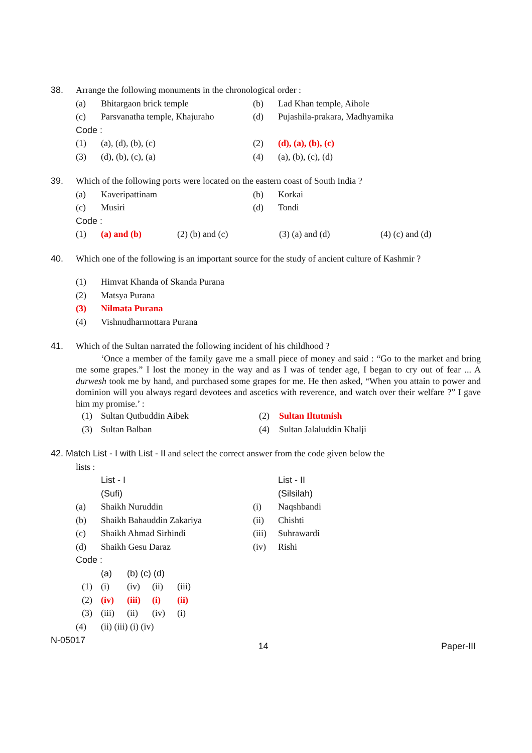38. Arrange the following monuments in the chronological order :
(a) Bhitargaon brick temple (b) Lad Khan temple, Aihole
(c) Parsvanatha temple, Khajuraho (d) Pujashila-prakara, Madhyamika
Code :
(1) (a), (d), (b), (c) (2) (d), (a), (b), (c)
(3) (d), (b), (c), (a) (4) (a), (b), (c), (d)
39. Which of the following ports were located on the eastern coast of South India ?
(a) Kaveripattinam (b) Korkai
(c) Musiri (d) Tondi
Code :
(1) (a) and (b) (2) (b) and (c) (3) (a) and (d) (4) (c) and (d)
40. Which one of the following is an important source for the study of ancient culture of Kashmir ?
(1) Himvat Khanda of Skanda Purana
(2) Matsya Purana
(3) Nilmata Purana
(4) Vishnudharmottara Purana
41. Which of the Sultan narrated the following incident of his childhood ?
‘Once a member of the family gave me a small piece of money and said : “Go to the market and bring me some grapes.” I lost the money in the way and as I was of tender age, I began to cry out of fear ... A durwesh took me by hand, and purchased some grapes for me. He then asked, “When you attain to power and dominion will you always regard devotees and ascetics with reverence, and watch over their welfare ?” I gave him my promise.’ :
(1) Sultan Qutbuddin Aibek (2) Sultan Iltutmish
(3) Sultan Balban (4) Sultan Jalaluddin Khalji
42. Match List - I with List - II and select the correct answer from the code given below the
lists :
List - I List - II
(Sufi) (Silsilah)
(a) Shaikh Nuruddin (i) Naqshbandi
(b) Shaikh Bahauddin Zakariya (ii) Chishti
(c) Shaikh Ahmad Sirhindi (iii) Suhrawardi
(d) Shaikh Gesu Daraz (iv) Rishi
Code :
(a) (b) (c) (d)
(1) (i) (iv) (ii) (iii)
(2) (iv) (iii) (i) (ii)
(3) (iii) (ii) (iv) (i)
(4) (ii) (iii) (i) (iv)
N-05017 14 Paper-III